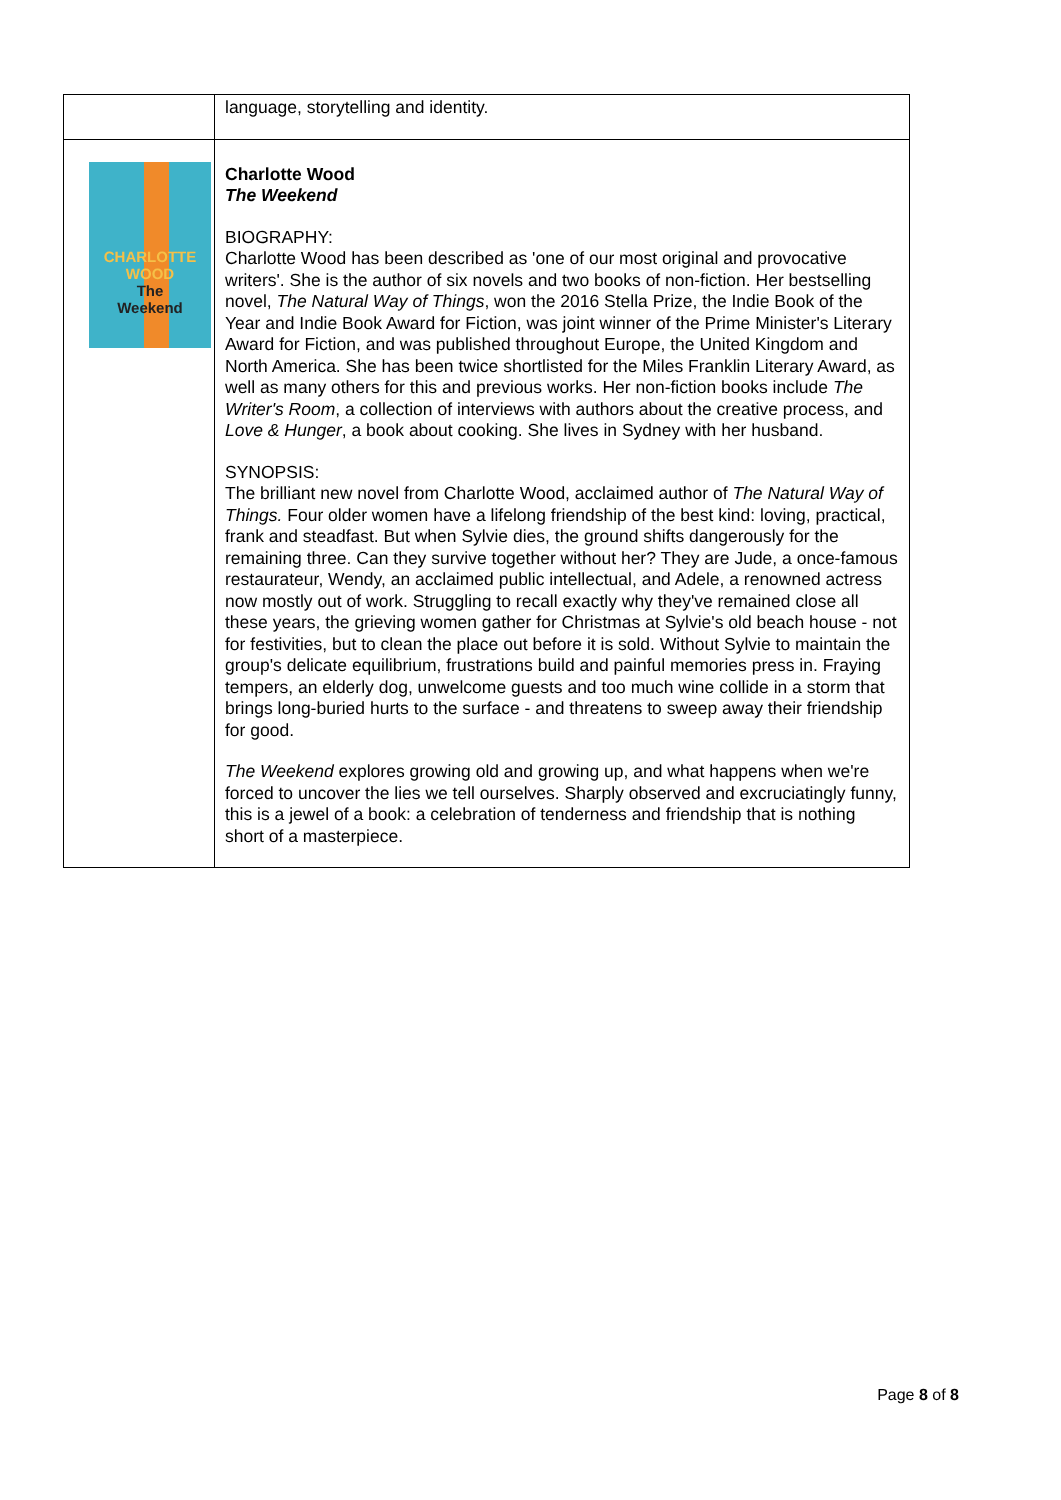| | language, storytelling and identity. |
| CHARLOTTE WOOD The Weekend | Charlotte Wood The Weekend BIOGRAPHY: Charlotte Wood has been described as 'one of our most original and provocative writers'. She is the author of six novels and two books of non-fiction. Her bestselling novel, The Natural Way of Things , won the 2016 Stella Prize, the Indie Book of the Year and Indie Book Award for Fiction, was joint winner of the Prime Minister's Literary Award for Fiction, and was published throughout Europe, the United Kingdom and North America. She has been twice shortlisted for the Miles Franklin Literary Award, as well as many others for this and previous works. Her non-fiction books include The Writer's Room , a collection of interviews with authors about the creative process, and Love & Hunger , a book about cooking. She lives in Sydney with her husband. SYNOPSIS: The brilliant new novel from Charlotte Wood, acclaimed author of The Natural Way of Things. Four older women have a lifelong friendship of the best kind: loving, practical, frank and steadfast. But when Sylvie dies, the ground shifts dangerously for the remaining three. Can they survive together without her? They are Jude, a once-famous restaurateur, Wendy, an acclaimed public intellectual, and Adele, a renowned actress now mostly out of work. Struggling to recall exactly why they've remained close all these years, the grieving women gather for Christmas at Sylvie's old beach house - not for festivities, but to clean the place out before it is sold. Without Sylvie to maintain the group's delicate equilibrium, frustrations build and painful memories press in. Fraying tempers, an elderly dog, unwelcome guests and too much wine collide in a storm that brings long-buried hurts to the surface - and threatens to sweep away their friendship for good. The Weekend explores growing old and growing up, and what happens when we're forced to uncover the lies we tell ourselves. Sharply observed and excruciatingly funny, this is a jewel of a book: a celebration of tenderness and friendship that is nothing short of a masterpiece. |
Page 8 of 8